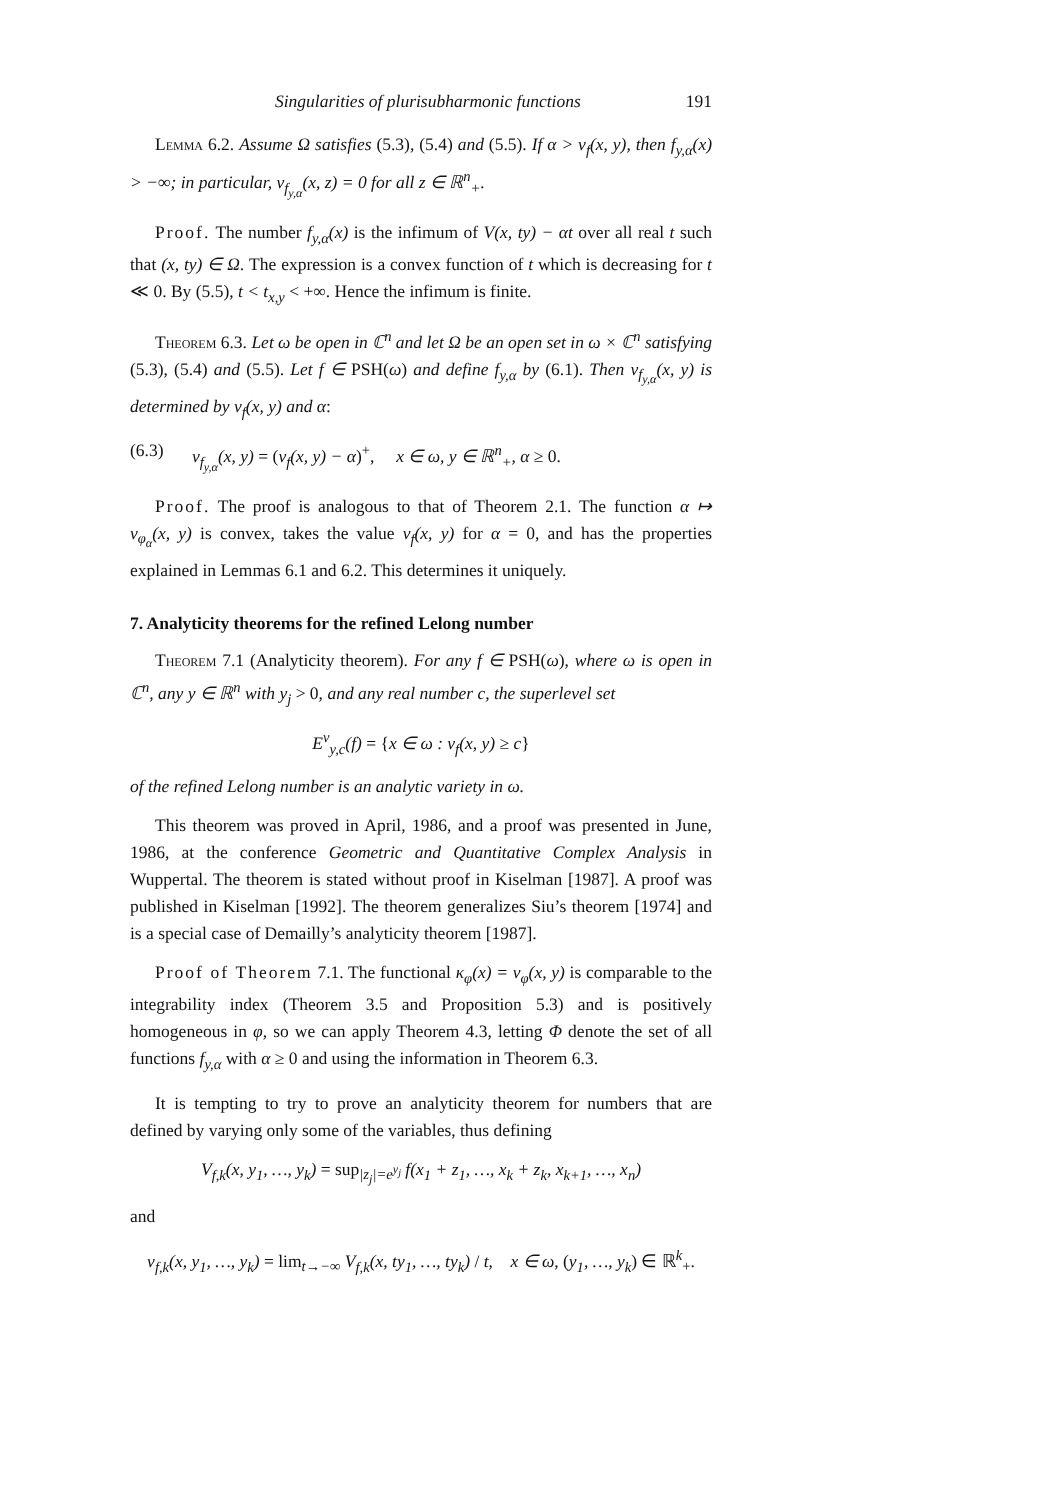Singularities of plurisubharmonic functions 191
Lemma 6.2. Assume Ω satisfies (5.3), (5.4) and (5.5). If α > ν<sub>f</sub>(x, y), then f<sub>y,α</sub>(x) > −∞; in particular, ν<sub>f<sub>y,α</sub></sub>(x, z) = 0 for all z ∈ ℝ<sup>n</sup><sub>+</sub>.
Proof. The number f<sub>y,α</sub>(x) is the infimum of V(x, ty) − αt over all real t such that (x, ty) ∈ Ω. The expression is a convex function of t which is decreasing for t ≪ 0. By (5.5), t < t<sub>x,y</sub> < +∞. Hence the infimum is finite.
Theorem 6.3. Let ω be open in ℂ<sup>n</sup> and let Ω be an open set in ω × ℂ<sup>n</sup> satisfying (5.3), (5.4) and (5.5). Let f ∈ PSH(ω) and define f<sub>y,α</sub> by (6.1). Then ν<sub>f<sub>y,α</sub></sub>(x, y) is determined by ν<sub>f</sub>(x, y) and α:
(6.3) ν<sub>f<sub>y,α</sub></sub>(x, y) = (ν<sub>f</sub>(x, y) − α)<sup>+</sup>, x ∈ ω, y ∈ ℝ<sup>n</sup><sub>+</sub>, α ≥ 0.
Proof. The proof is analogous to that of Theorem 2.1. The function α ↦ ν<sub>φ<sub>α</sub></sub>(x, y) is convex, takes the value ν<sub>f</sub>(x, y) for α = 0, and has the properties explained in Lemmas 6.1 and 6.2. This determines it uniquely.
7. Analyticity theorems for the refined Lelong number
Theorem 7.1 (Analyticity theorem). For any f ∈ PSH(ω), where ω is open in ℂ<sup>n</sup>, any y ∈ ℝ<sup>n</sup> with y<sub>j</sub> > 0, and any real number c, the superlevel set
E<sup>ν</sup><sub>y,c</sub>(f) = {x ∈ ω : ν<sub>f</sub>(x, y) ≥ c}
of the refined Lelong number is an analytic variety in ω.
This theorem was proved in April, 1986, and a proof was presented in June, 1986, at the conference Geometric and Quantitative Complex Analysis in Wuppertal. The theorem is stated without proof in Kiselman [1987]. A proof was published in Kiselman [1992]. The theorem generalizes Siu’s theorem [1974] and is a special case of Demailly’s analyticity theorem [1987].
Proof of Theorem 7.1. The functional κ<sub>φ</sub>(x) = ν<sub>φ</sub>(x, y) is comparable to the integrability index (Theorem 3.5 and Proposition 5.3) and is positively homogeneous in φ, so we can apply Theorem 4.3, letting Φ denote the set of all functions f<sub>y,α</sub> with α ≥ 0 and using the information in Theorem 6.3.
It is tempting to try to prove an analyticity theorem for numbers that are defined by varying only some of the variables, thus defining
V<sub>f,k</sub>(x, y<sub>1</sub>, …, y<sub>k</sub>) = sup<sub>|z<sub>j</sub>|=e<sup>y<sub>j</sub></sup></sub> f(x<sub>1</sub> + z<sub>1</sub>, …, x<sub>k</sub> + z<sub>k</sub>, x<sub>k+1</sub>, …, x<sub>n</sub>)
and
ν<sub>f,k</sub>(x, y<sub>1</sub>, …, y<sub>k</sub>) = lim<sub>t→−∞</sub> V<sub>f,k</sub>(x, ty<sub>1</sub>, …, ty<sub>k</sub>) / t, x ∈ ω, (y<sub>1</sub>, …, y<sub>k</sub>) ∈ ℝ<sup>k</sup><sub>+</sub>.